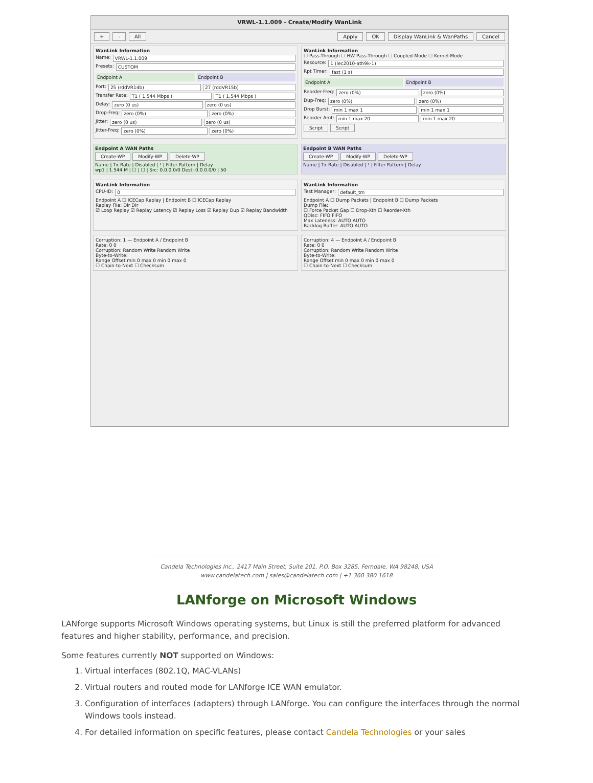VRWL-1.1.009 - Create/Modify WanLink
+ - All Apply OK Display WanLink & WanPaths Cancel
WanLink Information
Name: VRWL-1.1.009
Presets: CUSTOM
Endpoint A Endpoint B
Port: 25 (rddVR14b) 27 (rddVR15b)
Transfer Rate: T1 ( 1.544 Mbps ) T1 ( 1.544 Mbps )
Delay: zero (0 us) zero (0 us)
Drop-Freq: zero (0%) zero (0%)
Jitter: zero (0 us) zero (0 us)
Jitter-Freq: zero (0%) zero (0%)
WanLink Information
☐ Pass-Through ☐ HW Pass-Through ☐ Coupled-Mode ☐ Kernel-Mode
Resource: 1 (lec2010-ath9k-1)
Rpt Timer: fast (1 s)
Endpoint A Endpoint B
Reorder-Freq: zero (0%) zero (0%)
Dup-Freq: zero (0%) zero (0%)
Drop Burst: min 1 max 1 min 1 max 1
Reorder Amt: min 1 max 20 min 1 max 20
Script Script
Endpoint A WAN Paths
Create-WP Modify-WP Delete-WP
Name | Tx Rate | Disabled | ! | Filter Pattern | Delay
wp1 | 1.544 M | ☐ | ☐ | Src: 0.0.0.0/0 Dest: 0.0.0.0/0 | 50
Endpoint B WAN Paths
Create-WP Modify-WP Delete-WP
Name | Tx Rate | Disabled | ! | Filter Pattern | Delay
WanLink Information
CPU-ID: 0
Endpoint A ☐ ICECap Replay | Endpoint B ☐ ICECap Replay
Replay File: Dir Dir
☑ Loop Replay ☑ Replay Latency ☑ Replay Loss ☑ Replay Dup ☑ Replay Bandwidth
WanLink Information
Test Manager: default_tm
Endpoint A ☐ Dump Packets | Endpoint B ☐ Dump Packets
Dump File:
☐ Force Packet Gap ☐ Drop-Xth ☐ Reorder-Xth
QDisc: FIFO FIFO
Max Lateness: AUTO AUTO
Backlog Buffer: AUTO AUTO
Corruption: 1 — Endpoint A / Endpoint B
Rate: 0 0
Corruption: Random Write Random Write
Byte-to-Write:
Range Offset min 0 max 0 min 0 max 0
☐ Chain-to-Next ☐ Checksum
Corruption: 4 — Endpoint A / Endpoint B
Rate: 0 0
Corruption: Random Write Random Write
Byte-to-Write:
Range Offset min 0 max 0 min 0 max 0
☐ Chain-to-Next ☐ Checksum
Candela Technologies Inc., 2417 Main Street, Suite 201, P.O. Box 3285, Ferndale, WA 98248, USA
www.candelatech.com | sales@candelatech.com | +1 360 380 1618
LANforge on Microsoft Windows
LANforge supports Microsoft Windows operating systems, but Linux is still the preferred platform for advanced features and higher stability, performance, and precision.
Some features currently NOT supported on Windows:
1. Virtual interfaces (802.1Q, MAC-VLANs)
2. Virtual routers and routed mode for LANforge ICE WAN emulator.
3. Configuration of interfaces (adapters) through LANforge. You can configure the interfaces through the normal Windows tools instead.
4. For detailed information on specific features, please contact Candela Technologies or your sales